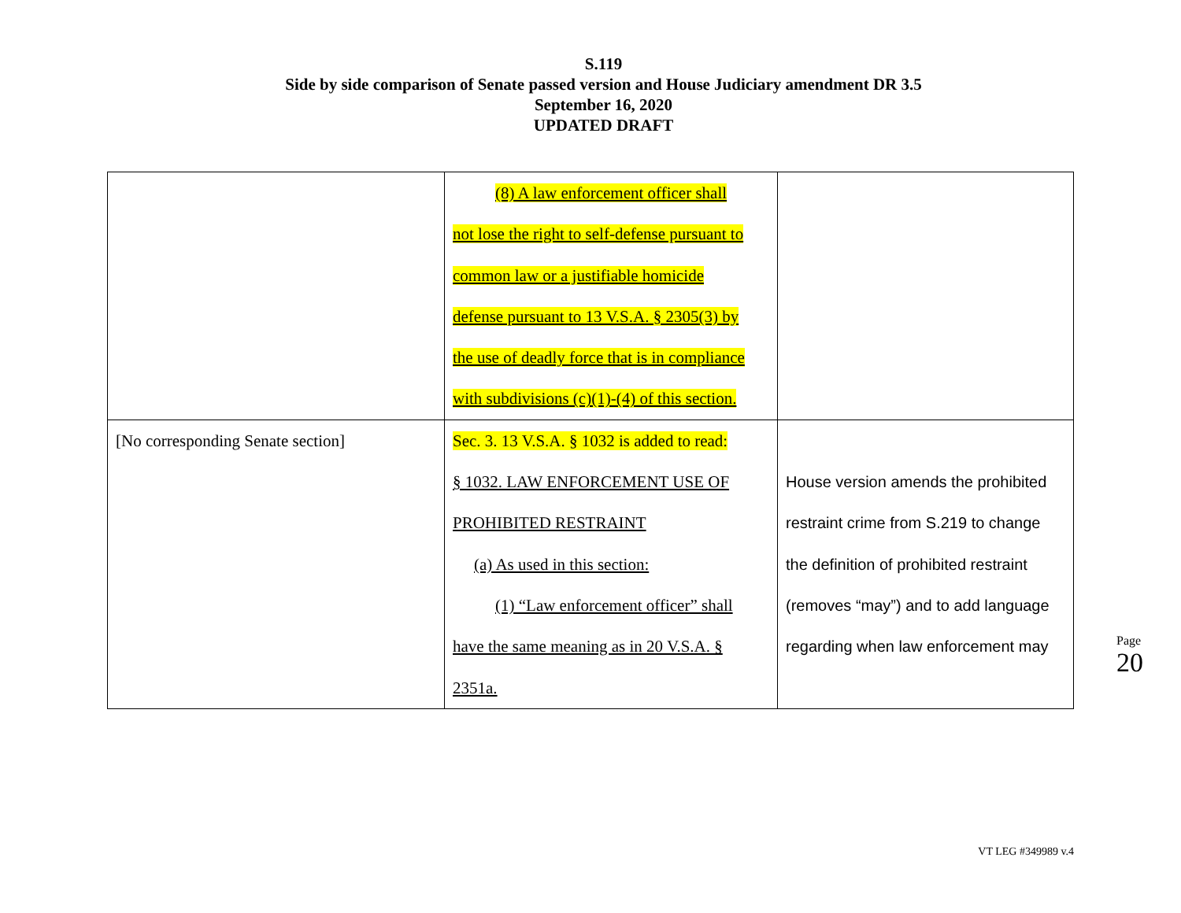S.119
Side by side comparison of Senate passed version and House Judiciary amendment DR 3.5
September 16, 2020
UPDATED DRAFT
| | (8) A law enforcement officer shall not lose the right to self-defense pursuant to common law or a justifiable homicide defense pursuant to 13 V.S.A. § 2305(3) by the use of deadly force that is in compliance with subdivisions (c)(1)-(4) of this section. | |
| [No corresponding Senate section] | Sec. 3. 13 V.S.A. § 1032 is added to read: § 1032. LAW ENFORCEMENT USE OF PROHIBITED RESTRAINT (a) As used in this section: (1) “Law enforcement officer” shall have the same meaning as in 20 V.S.A. § 2351a. | House version amends the prohibited restraint crime from S.219 to change the definition of prohibited restraint (removes “may”) and to add language regarding when law enforcement may |
Page 20
VT LEG #349989 v.4